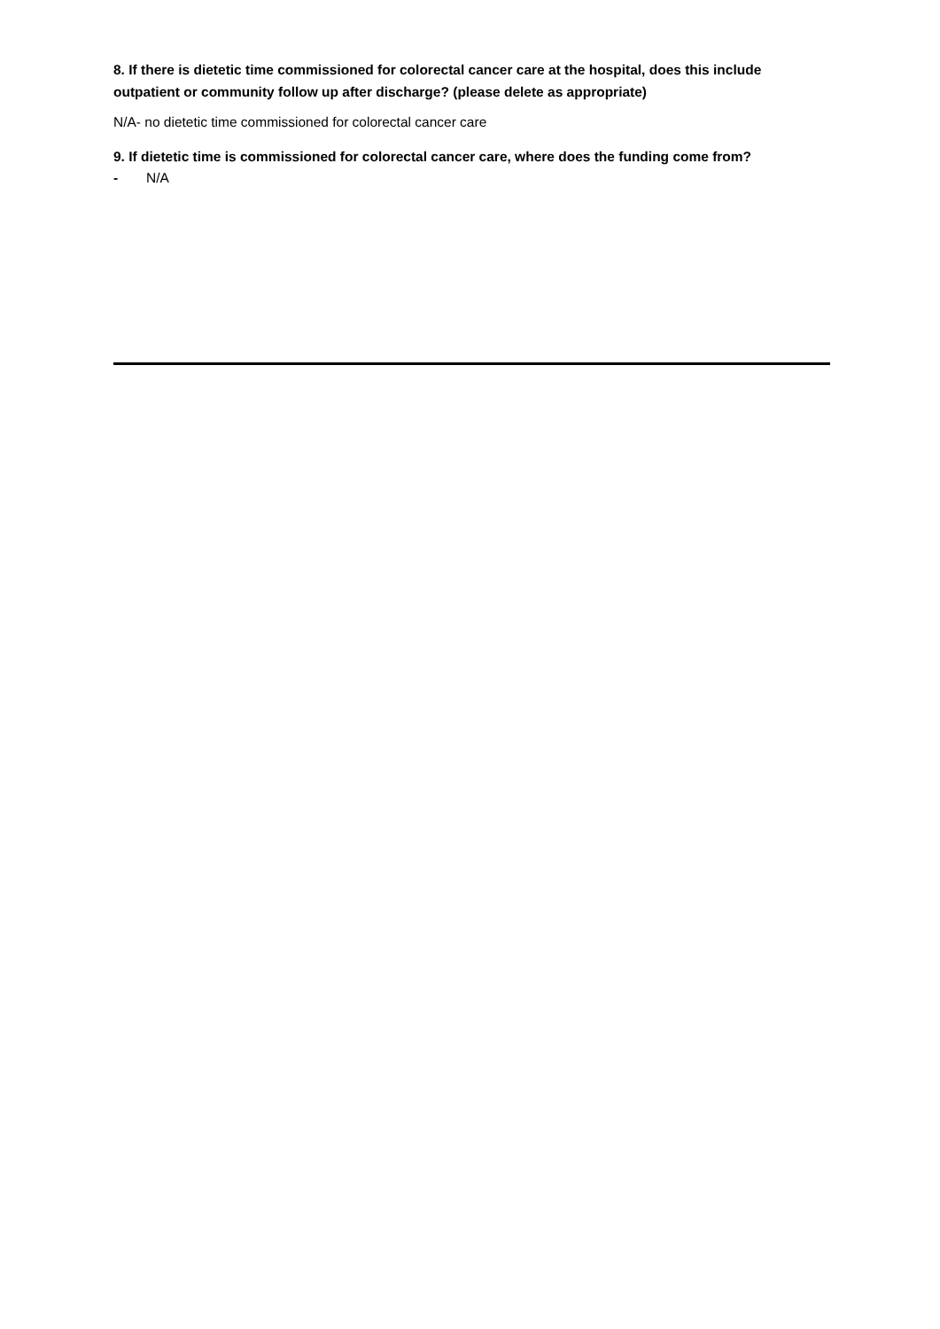8. If there is dietetic time commissioned for colorectal cancer care at the hospital, does this include outpatient or community follow up after discharge? (please delete as appropriate)
N/A- no dietetic time commissioned for colorectal cancer care
9. If dietetic time is commissioned for colorectal cancer care, where does the funding come from?
- N/A